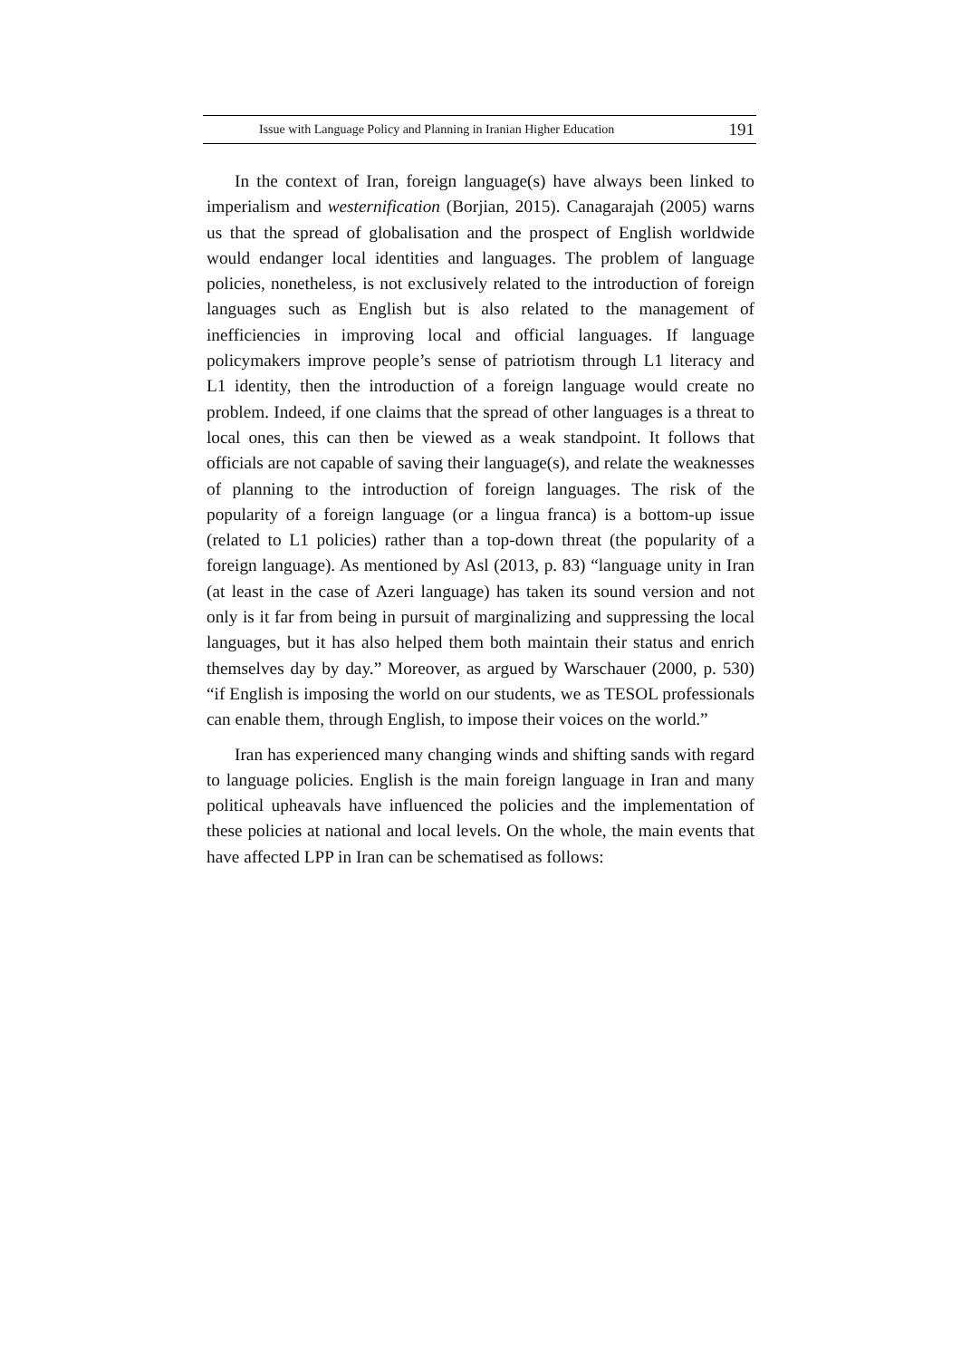Issue with Language Policy and Planning in Iranian Higher Education 191
In the context of Iran, foreign language(s) have always been linked to imperialism and westernification (Borjian, 2015). Canagarajah (2005) warns us that the spread of globalisation and the prospect of English worldwide would endanger local identities and languages. The problem of language policies, nonetheless, is not exclusively related to the introduction of foreign languages such as English but is also related to the management of inefficiencies in improving local and official languages. If language policymakers improve people’s sense of patriotism through L1 literacy and L1 identity, then the introduction of a foreign language would create no problem. Indeed, if one claims that the spread of other languages is a threat to local ones, this can then be viewed as a weak standpoint. It follows that officials are not capable of saving their language(s), and relate the weaknesses of planning to the introduction of foreign languages. The risk of the popularity of a foreign language (or a lingua franca) is a bottom-up issue (related to L1 policies) rather than a top-down threat (the popularity of a foreign language). As mentioned by Asl (2013, p. 83) “language unity in Iran (at least in the case of Azeri language) has taken its sound version and not only is it far from being in pursuit of marginalizing and suppressing the local languages, but it has also helped them both maintain their status and enrich themselves day by day.” Moreover, as argued by Warschauer (2000, p. 530) “if English is imposing the world on our students, we as TESOL professionals can enable them, through English, to impose their voices on the world.”
Iran has experienced many changing winds and shifting sands with regard to language policies. English is the main foreign language in Iran and many political upheavals have influenced the policies and the implementation of these policies at national and local levels. On the whole, the main events that have affected LPP in Iran can be schematised as follows: